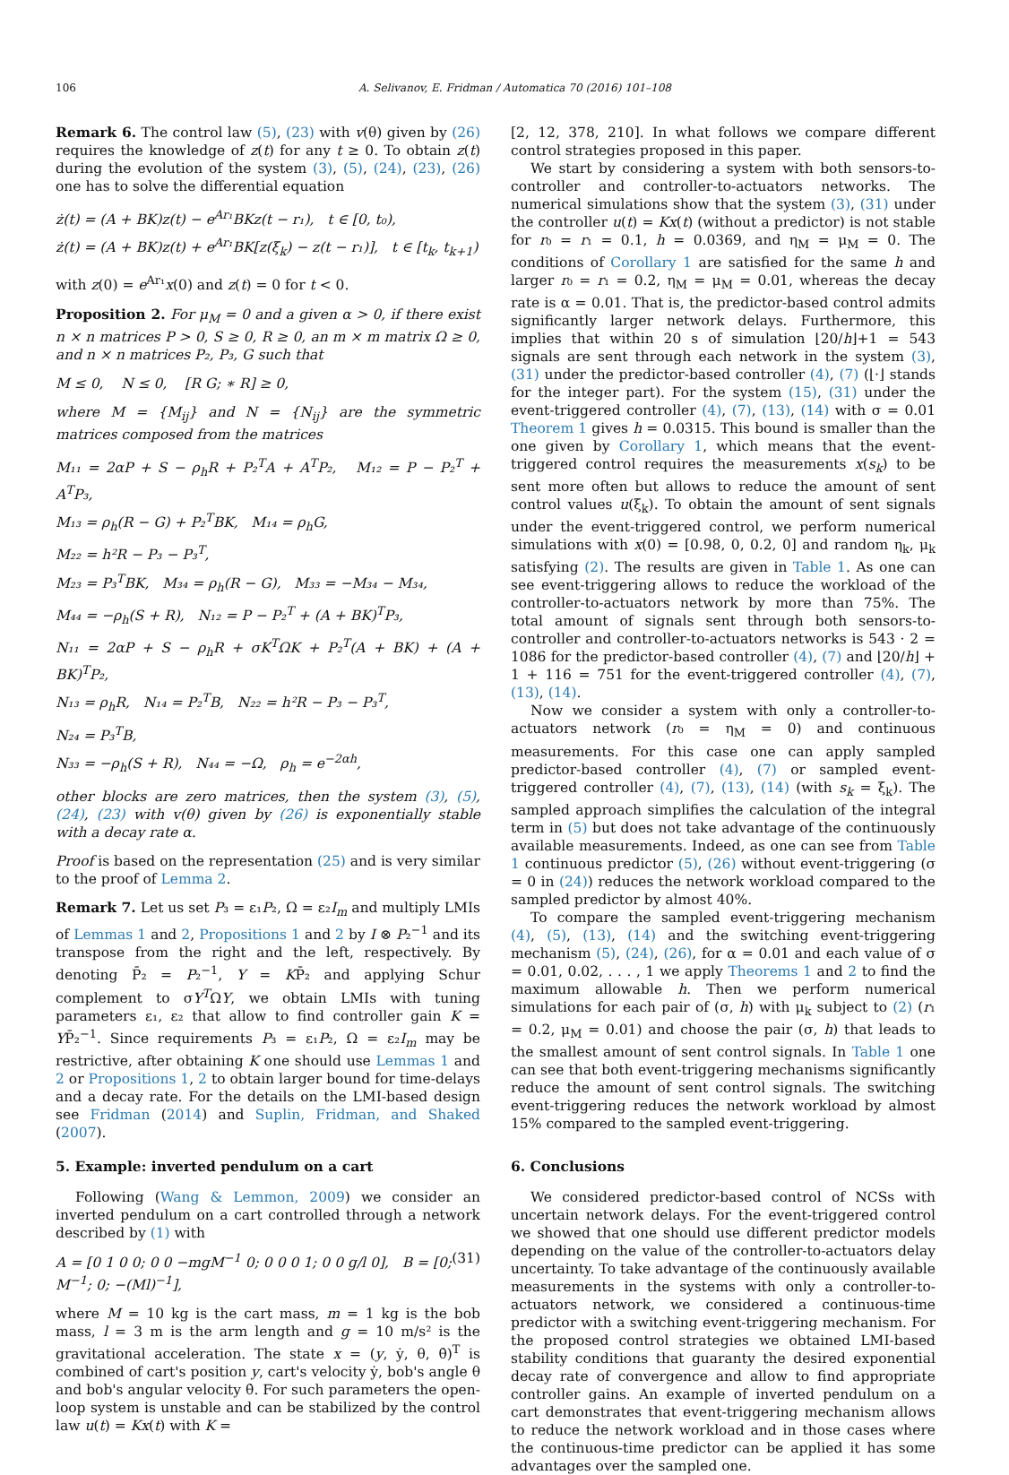106 A. Selivanov, E. Fridman / Automatica 70 (2016) 101–108
Remark 6. The control law (5), (23) with v(θ) given by (26) requires the knowledge of z(t) for any t ≥ 0. To obtain z(t) during the evolution of the system (3), (5), (24), (23), (26) one has to solve the differential equation
ż(t) = (A + BK)z(t) − e<sup>Ar₁</sup>BKz(t − r₁), t ∈ [0, t₀),
ż(t) = (A + BK)z(t) + e<sup>Ar₁</sup>BK[z(ξ<sub>k</sub>) − z(t − r₁)], t ∈ [t<sub>k</sub>, t<sub>k+1</sub>)
with z(0) = e<sup>Ar₁</sup>x(0) and z(t) = 0 for t < 0.
Proposition 2. For μ<sub>M</sub> = 0 and a given α > 0, if there exist n × n matrices P > 0, S ≥ 0, R ≥ 0, an m × m matrix Ω ≥ 0, and n × n matrices P₂, P₃, G such that
M ≤ 0, N ≤ 0, [R G; ∗ R] ≥ 0,
where M = {M<sub>ij</sub>} and N = {N<sub>ij</sub>} are the symmetric matrices composed from the matrices
M₁₁ = 2αP + S − ρ<sub>h</sub>R + P₂<sup>T</sup>A + A<sup>T</sup>P₂, M₁₂ = P − P₂<sup>T</sup> + A<sup>T</sup>P₃,
M₁₃ = ρ<sub>h</sub>(R − G) + P₂<sup>T</sup>BK, M₁₄ = ρ<sub>h</sub>G,
M₂₂ = h²R − P₃ − P₃<sup>T</sup>,
M₂₃ = P₃<sup>T</sup>BK, M₃₄ = ρ<sub>h</sub>(R − G), M₃₃ = −M₃₄ − M₃₄,
M₄₄ = −ρ<sub>h</sub>(S + R), N₁₂ = P − P₂<sup>T</sup> + (A + BK)<sup>T</sup>P₃,
N₁₁ = 2αP + S − ρ<sub>h</sub>R + σK<sup>T</sup>ΩK + P₂<sup>T</sup>(A + BK) + (A + BK)<sup>T</sup>P₂,
N₁₃ = ρ<sub>h</sub>R, N₁₄ = P₂<sup>T</sup>B, N₂₂ = h²R − P₃ − P₃<sup>T</sup>,
N₂₄ = P₃<sup>T</sup>B,
N₃₃ = −ρ<sub>h</sub>(S + R), N₄₄ = −Ω, ρ<sub>h</sub> = e<sup>−2αh</sup>,
other blocks are zero matrices, then the system (3), (5), (24), (23) with v(θ) given by (26) is exponentially stable with a decay rate α.
Proof is based on the representation (25) and is very similar to the proof of Lemma 2.
Remark 7. Let us set P₃ = ε₁P₂, Ω = ε₂I<sub>m</sub> and multiply LMIs of Lemmas 1 and 2, Propositions 1 and 2 by I ⊗ P₂<sup>−1</sup> and its transpose from the right and the left, respectively. By denoting P̄₂ = P₂<sup>−1</sup>, Y = KP̄₂ and applying Schur complement to σY<sup>T</sup>ΩY, we obtain LMIs with tuning parameters ε₁, ε₂ that allow to find controller gain K = YP̄₂<sup>−1</sup>. Since requirements P₃ = ε₁P₂, Ω = ε₂I<sub>m</sub> may be restrictive, after obtaining K one should use Lemmas 1 and 2 or Propositions 1, 2 to obtain larger bound for time-delays and a decay rate. For the details on the LMI-based design see Fridman (2014) and Suplin, Fridman, and Shaked (2007).
5. Example: inverted pendulum on a cart
Following (Wang & Lemmon, 2009) we consider an inverted pendulum on a cart controlled through a network described by (1) with
A = [0 1 0 0; 0 0 −mgM<sup>−1</sup> 0; 0 0 0 1; 0 0 g/l 0], B = [0; M<sup>−1</sup>; 0; −(Ml)<sup>−1</sup>], (31)
where M = 10 kg is the cart mass, m = 1 kg is the bob mass, l = 3 m is the arm length and g = 10 m/s² is the gravitational acceleration. The state x = (y, ẏ, θ, θ̇)<sup>T</sup> is combined of cart's position y, cart's velocity ẏ, bob's angle θ and bob's angular velocity θ̇. For such parameters the open-loop system is unstable and can be stabilized by the control law u(t) = Kx(t) with K =
[2, 12, 378, 210]. In what follows we compare different control strategies proposed in this paper.
We start by considering a system with both sensors-to-controller and controller-to-actuators networks. The numerical simulations show that the system (3), (31) under the controller u(t) = Kx(t) (without a predictor) is not stable for r₀ = r₁ = 0.1, h = 0.0369, and η<sub>M</sub> = μ<sub>M</sub> = 0. The conditions of Corollary 1 are satisfied for the same h and larger r₀ = r₁ = 0.2, η<sub>M</sub> = μ<sub>M</sub> = 0.01, whereas the decay rate is α = 0.01. That is, the predictor-based control admits significantly larger network delays. Furthermore, this implies that within 20 s of simulation ⌊20/h⌋+1 = 543 signals are sent through each network in the system (3), (31) under the predictor-based controller (4), (7) (⌊·⌋ stands for the integer part). For the system (15), (31) under the event-triggered controller (4), (7), (13), (14) with σ = 0.01 Theorem 1 gives h = 0.0315. This bound is smaller than the one given by Corollary 1, which means that the event-triggered control requires the measurements x(s<sub>k</sub>) to be sent more often but allows to reduce the amount of sent control values u(ξ<sub>k</sub>). To obtain the amount of sent signals under the event-triggered control, we perform numerical simulations with x(0) = [0.98, 0, 0.2, 0] and random η<sub>k</sub>, μ<sub>k</sub> satisfying (2). The results are given in Table 1. As one can see event-triggering allows to reduce the workload of the controller-to-actuators network by more than 75%. The total amount of signals sent through both sensors-to-controller and controller-to-actuators networks is 543 · 2 = 1086 for the predictor-based controller (4), (7) and ⌊20/h⌋ + 1 + 116 = 751 for the event-triggered controller (4), (7), (13), (14).
Now we consider a system with only a controller-to-actuators network (r₀ = η<sub>M</sub> = 0) and continuous measurements. For this case one can apply sampled predictor-based controller (4), (7) or sampled event-triggered controller (4), (7), (13), (14) (with s<sub>k</sub> = ξ<sub>k</sub>). The sampled approach simplifies the calculation of the integral term in (5) but does not take advantage of the continuously available measurements. Indeed, as one can see from Table 1 continuous predictor (5), (26) without event-triggering (σ = 0 in (24)) reduces the network workload compared to the sampled predictor by almost 40%.
To compare the sampled event-triggering mechanism (4), (5), (13), (14) and the switching event-triggering mechanism (5), (24), (26), for α = 0.01 and each value of σ = 0.01, 0.02, . . . , 1 we apply Theorems 1 and 2 to find the maximum allowable h. Then we perform numerical simulations for each pair of (σ, h) with μ<sub>k</sub> subject to (2) (r₁ = 0.2, μ<sub>M</sub> = 0.01) and choose the pair (σ, h) that leads to the smallest amount of sent control signals. In Table 1 one can see that both event-triggering mechanisms significantly reduce the amount of sent control signals. The switching event-triggering reduces the network workload by almost 15% compared to the sampled event-triggering.
6. Conclusions
We considered predictor-based control of NCSs with uncertain network delays. For the event-triggered control we showed that one should use different predictor models depending on the value of the controller-to-actuators delay uncertainty. To take advantage of the continuously available measurements in the systems with only a controller-to-actuators network, we considered a continuous-time predictor with a switching event-triggering mechanism. For the proposed control strategies we obtained LMI-based stability conditions that guaranty the desired exponential decay rate of convergence and allow to find appropriate controller gains. An example of inverted pendulum on a cart demonstrates that event-triggering mechanism allows to reduce the network workload and in those cases where the continuous-time predictor can be applied it has some advantages over the sampled one.